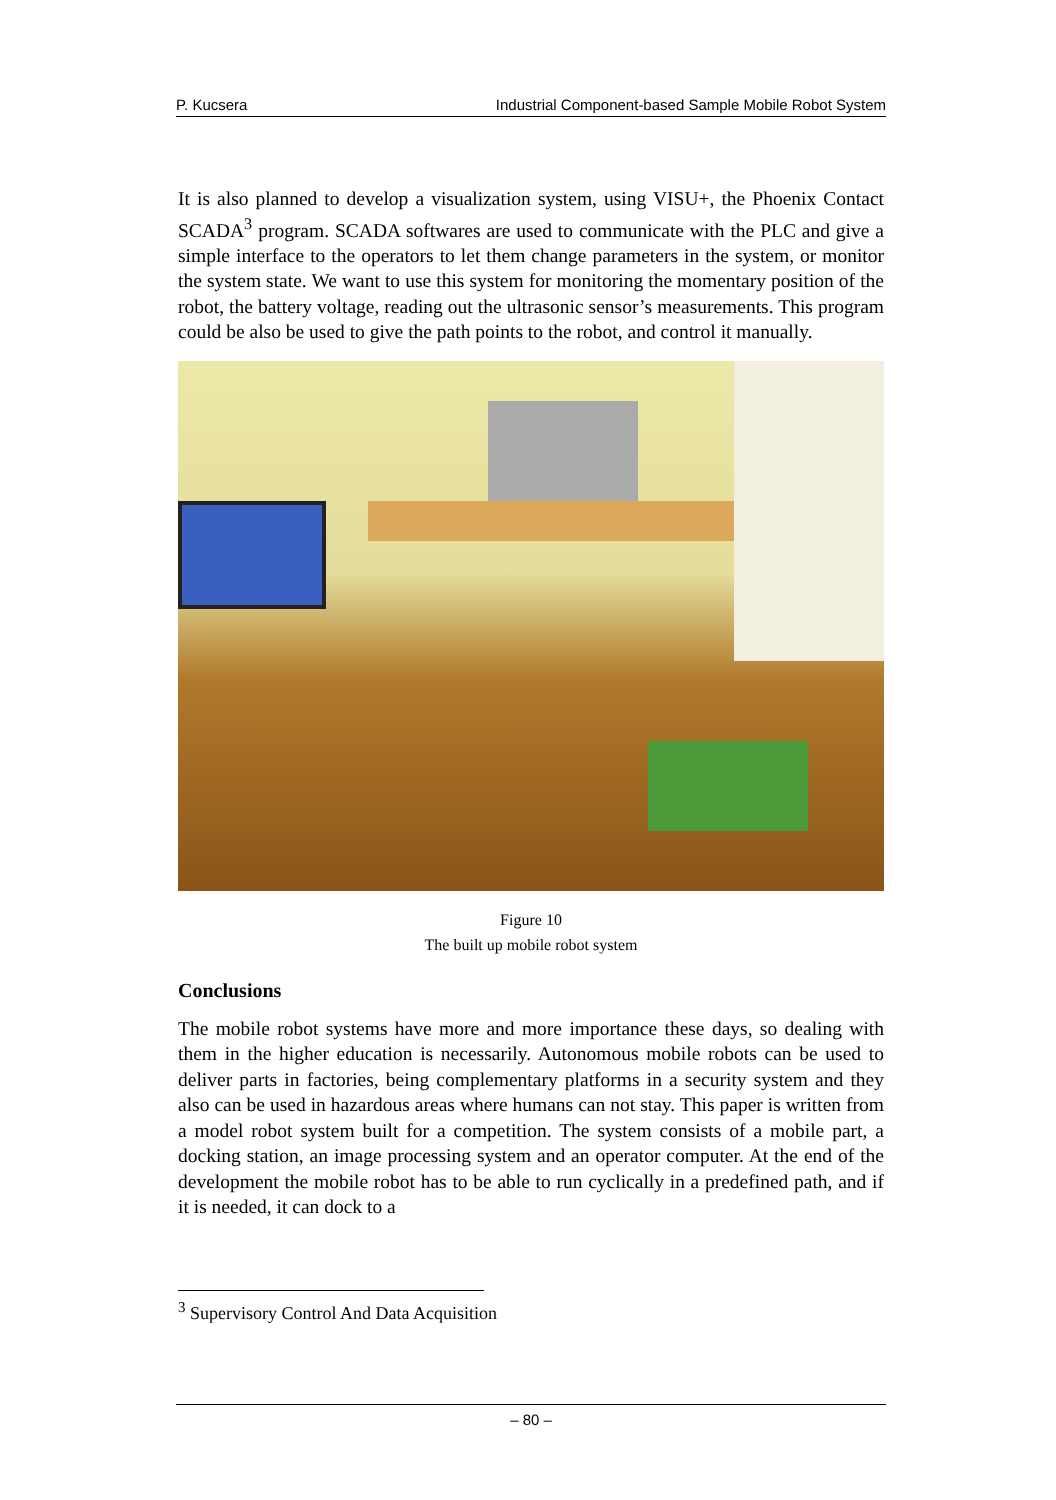P. Kucsera Industrial Component-based Sample Mobile Robot System
It is also planned to develop a visualization system, using VISU+, the Phoenix Contact SCADA<sup>3</sup> program. SCADA softwares are used to communicate with the PLC and give a simple interface to the operators to let them change parameters in the system, or monitor the system state. We want to use this system for monitoring the momentary position of the robot, the battery voltage, reading out the ultrasonic sensor’s measurements. This program could be also be used to give the path points to the robot, and control it manually.
Figure 10
The built up mobile robot system
Conclusions
The mobile robot systems have more and more importance these days, so dealing with them in the higher education is necessarily. Autonomous mobile robots can be used to deliver parts in factories, being complementary platforms in a security system and they also can be used in hazardous areas where humans can not stay. This paper is written from a model robot system built for a competition. The system consists of a mobile part, a docking station, an image processing system and an operator computer. At the end of the development the mobile robot has to be able to run cyclically in a predefined path, and if it is needed, it can dock to a
<sup>3</sup> Supervisory Control And Data Acquisition
– 80 –